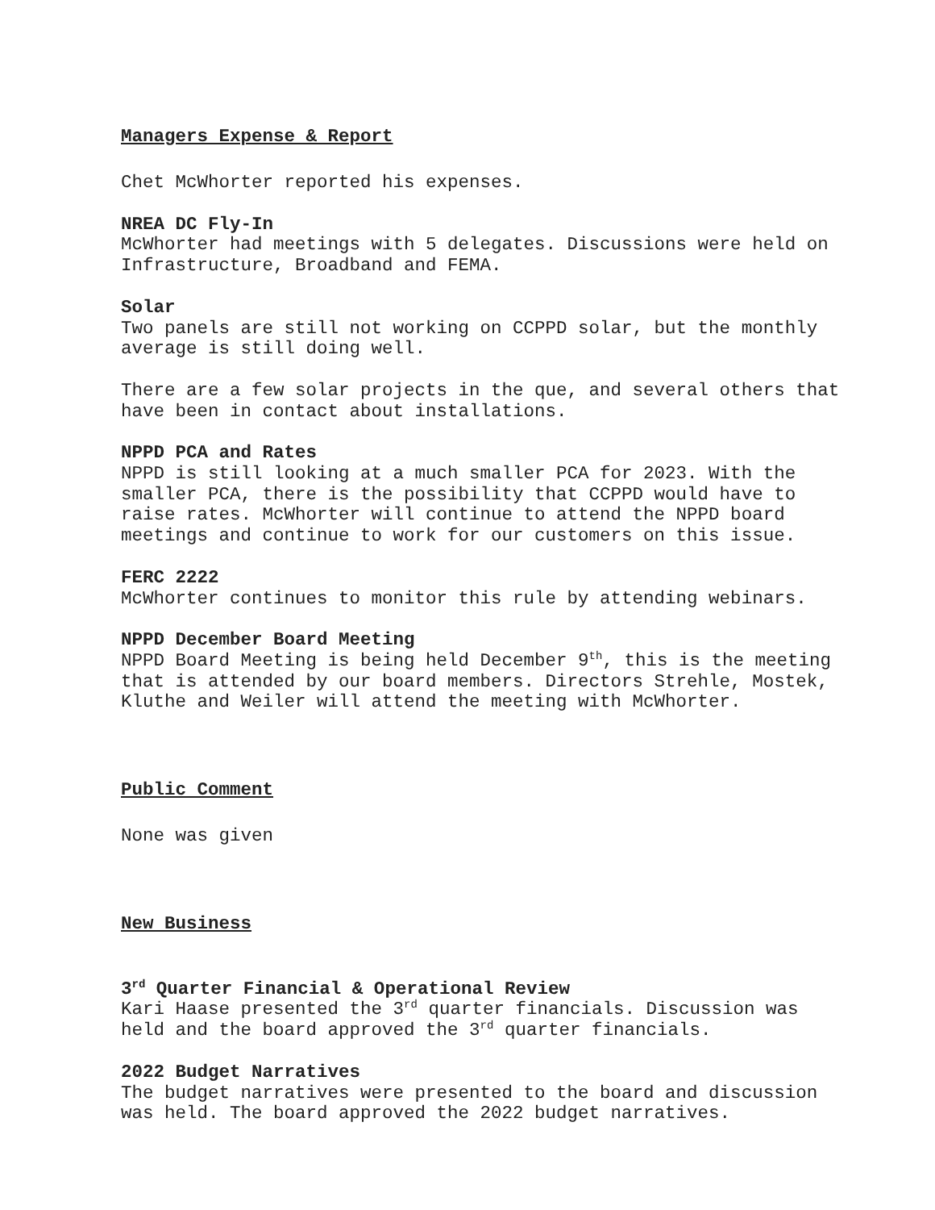Managers Expense & Report
Chet McWhorter reported his expenses.
NREA DC Fly-In
McWhorter had meetings with 5 delegates. Discussions were held on Infrastructure, Broadband and FEMA.
Solar
Two panels are still not working on CCPPD solar, but the monthly average is still doing well.
There are a few solar projects in the que, and several others that have been in contact about installations.
NPPD PCA and Rates
NPPD is still looking at a much smaller PCA for 2023. With the smaller PCA, there is the possibility that CCPPD would have to raise rates. McWhorter will continue to attend the NPPD board meetings and continue to work for our customers on this issue.
FERC 2222
McWhorter continues to monitor this rule by attending webinars.
NPPD December Board Meeting
NPPD Board Meeting is being held December 9<sup>th</sup>, this is the meeting that is attended by our board members. Directors Strehle, Mostek, Kluthe and Weiler will attend the meeting with McWhorter.
Public Comment
None was given
New Business
3<sup>rd</sup> Quarter Financial & Operational Review
Kari Haase presented the 3<sup>rd</sup> quarter financials. Discussion was held and the board approved the 3<sup>rd</sup> quarter financials.
2022 Budget Narratives
The budget narratives were presented to the board and discussion was held. The board approved the 2022 budget narratives.